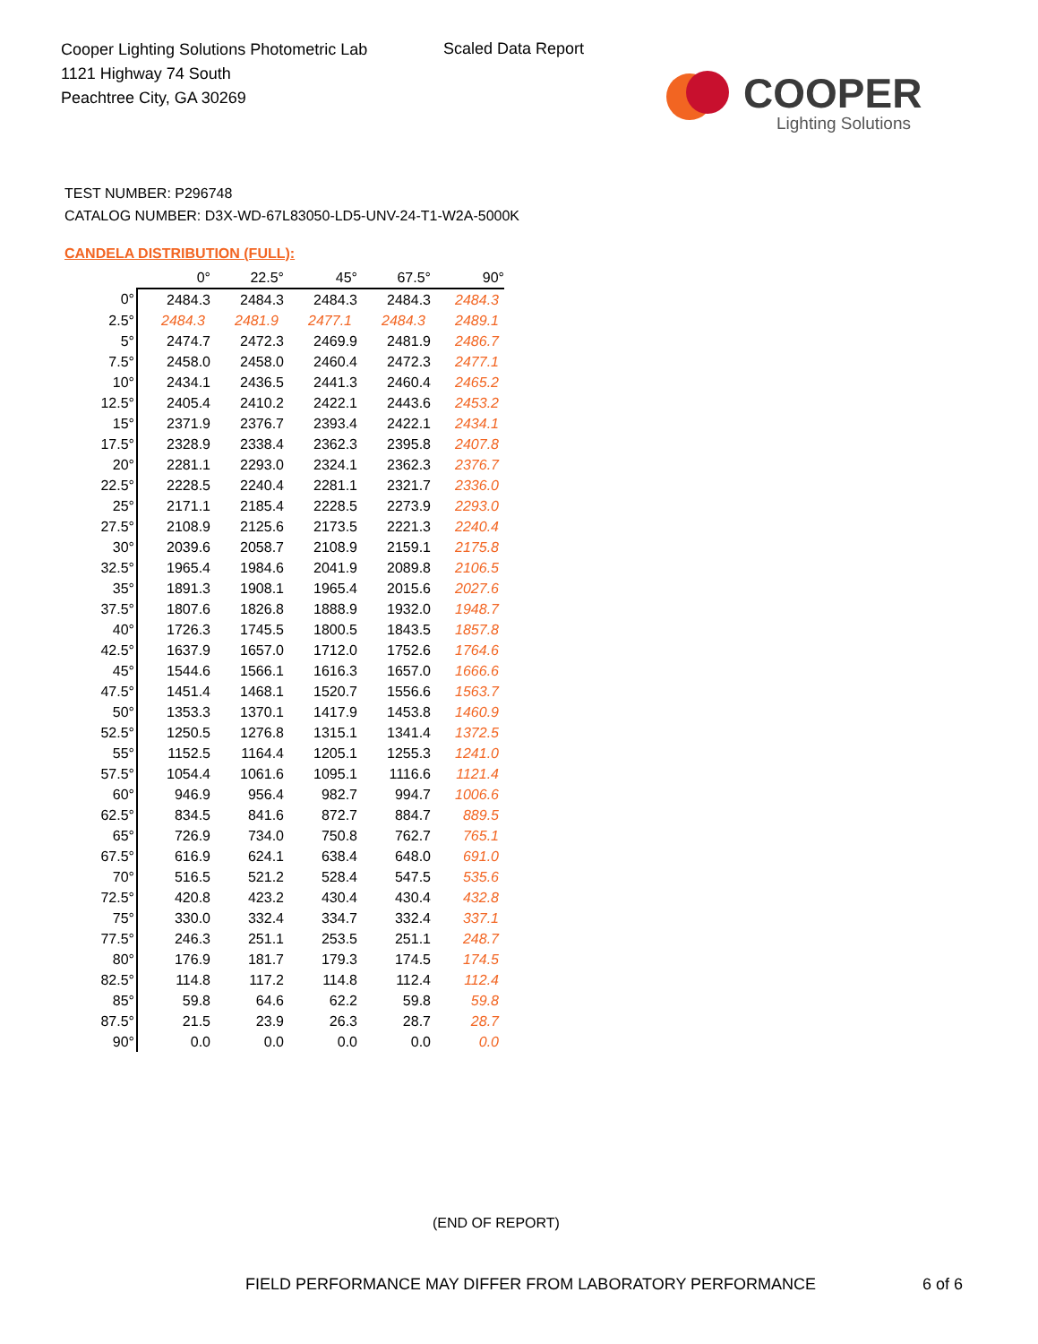Cooper Lighting Solutions Photometric Lab
1121 Highway 74 South
Peachtree City, GA 30269
Scaled Data Report
COOPER
Lighting Solutions
TEST NUMBER: P296748
CATALOG NUMBER: D3X-WD-67L83050-LD5-UNV-24-T1-W2A-5000K
CANDELA DISTRIBUTION (FULL):
| | 0° | 22.5° | 45° | 67.5° | 90° |
| --- | --- | --- | --- | --- | --- |
| 0° | 2484.3 | 2484.3 | 2484.3 | 2484.3 | 2484.3 |
| 2.5° | 2484.3 | 2481.9 | 2477.1 | 2484.3 | 2489.1 |
| 5° | 2474.7 | 2472.3 | 2469.9 | 2481.9 | 2486.7 |
| 7.5° | 2458.0 | 2458.0 | 2460.4 | 2472.3 | 2477.1 |
| 10° | 2434.1 | 2436.5 | 2441.3 | 2460.4 | 2465.2 |
| 12.5° | 2405.4 | 2410.2 | 2422.1 | 2443.6 | 2453.2 |
| 15° | 2371.9 | 2376.7 | 2393.4 | 2422.1 | 2434.1 |
| 17.5° | 2328.9 | 2338.4 | 2362.3 | 2395.8 | 2407.8 |
| 20° | 2281.1 | 2293.0 | 2324.1 | 2362.3 | 2376.7 |
| 22.5° | 2228.5 | 2240.4 | 2281.1 | 2321.7 | 2336.0 |
| 25° | 2171.1 | 2185.4 | 2228.5 | 2273.9 | 2293.0 |
| 27.5° | 2108.9 | 2125.6 | 2173.5 | 2221.3 | 2240.4 |
| 30° | 2039.6 | 2058.7 | 2108.9 | 2159.1 | 2175.8 |
| 32.5° | 1965.4 | 1984.6 | 2041.9 | 2089.8 | 2106.5 |
| 35° | 1891.3 | 1908.1 | 1965.4 | 2015.6 | 2027.6 |
| 37.5° | 1807.6 | 1826.8 | 1888.9 | 1932.0 | 1948.7 |
| 40° | 1726.3 | 1745.5 | 1800.5 | 1843.5 | 1857.8 |
| 42.5° | 1637.9 | 1657.0 | 1712.0 | 1752.6 | 1764.6 |
| 45° | 1544.6 | 1566.1 | 1616.3 | 1657.0 | 1666.6 |
| 47.5° | 1451.4 | 1468.1 | 1520.7 | 1556.6 | 1563.7 |
| 50° | 1353.3 | 1370.1 | 1417.9 | 1453.8 | 1460.9 |
| 52.5° | 1250.5 | 1276.8 | 1315.1 | 1341.4 | 1372.5 |
| 55° | 1152.5 | 1164.4 | 1205.1 | 1255.3 | 1241.0 |
| 57.5° | 1054.4 | 1061.6 | 1095.1 | 1116.6 | 1121.4 |
| 60° | 946.9 | 956.4 | 982.7 | 994.7 | 1006.6 |
| 62.5° | 834.5 | 841.6 | 872.7 | 884.7 | 889.5 |
| 65° | 726.9 | 734.0 | 750.8 | 762.7 | 765.1 |
| 67.5° | 616.9 | 624.1 | 638.4 | 648.0 | 691.0 |
| 70° | 516.5 | 521.2 | 528.4 | 547.5 | 535.6 |
| 72.5° | 420.8 | 423.2 | 430.4 | 430.4 | 432.8 |
| 75° | 330.0 | 332.4 | 334.7 | 332.4 | 337.1 |
| 77.5° | 246.3 | 251.1 | 253.5 | 251.1 | 248.7 |
| 80° | 176.9 | 181.7 | 179.3 | 174.5 | 174.5 |
| 82.5° | 114.8 | 117.2 | 114.8 | 112.4 | 112.4 |
| 85° | 59.8 | 64.6 | 62.2 | 59.8 | 59.8 |
| 87.5° | 21.5 | 23.9 | 26.3 | 28.7 | 28.7 |
| 90° | 0.0 | 0.0 | 0.0 | 0.0 | 0.0 |
(END OF REPORT)
FIELD PERFORMANCE MAY DIFFER FROM LABORATORY PERFORMANCE
6 of 6